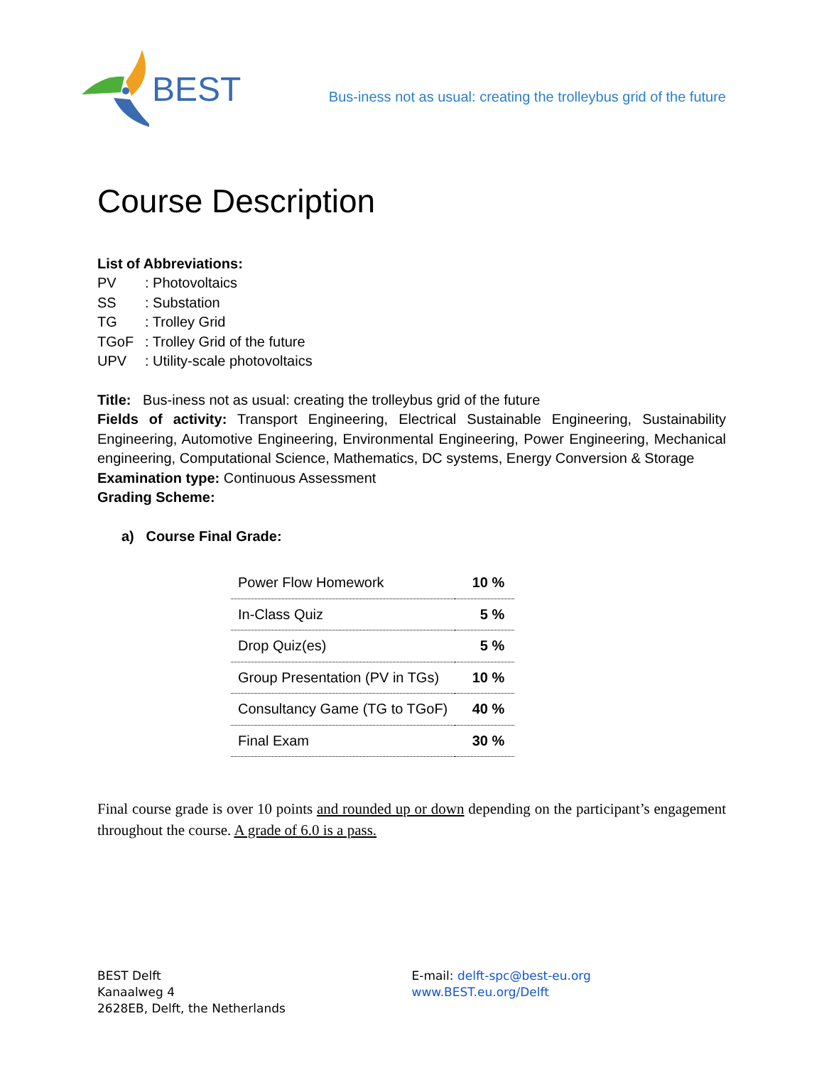BEST
Bus-iness not as usual: creating the trolleybus grid of the future
Course Description
List of Abbreviations:
PV : Photovoltaics
SS : Substation
TG : Trolley Grid
TGoF : Trolley Grid of the future
UPV : Utility-scale photovoltaics
Title: Bus-iness not as usual: creating the trolleybus grid of the future
Fields of activity: Transport Engineering, Electrical Sustainable Engineering, Sustainability Engineering, Automotive Engineering, Environmental Engineering, Power Engineering, Mechanical engineering, Computational Science, Mathematics, DC systems, Energy Conversion & Storage
Examination type: Continuous Assessment
Grading Scheme:
a) Course Final Grade:
| Power Flow Homework | 10 % |
| In-Class Quiz | 5 % |
| Drop Quiz(es) | 5 % |
| Group Presentation (PV in TGs) | 10 % |
| Consultancy Game (TG to TGoF) | 40 % |
| Final Exam | 30 % |
Final course grade is over 10 points and rounded up or down depending on the participant’s engagement throughout the course. A grade of 6.0 is a pass.
BEST Delft
Kanaalweg 4
2628EB, Delft, the Netherlands
E-mail: delft-spc@best-eu.org
www.BEST.eu.org/Delft